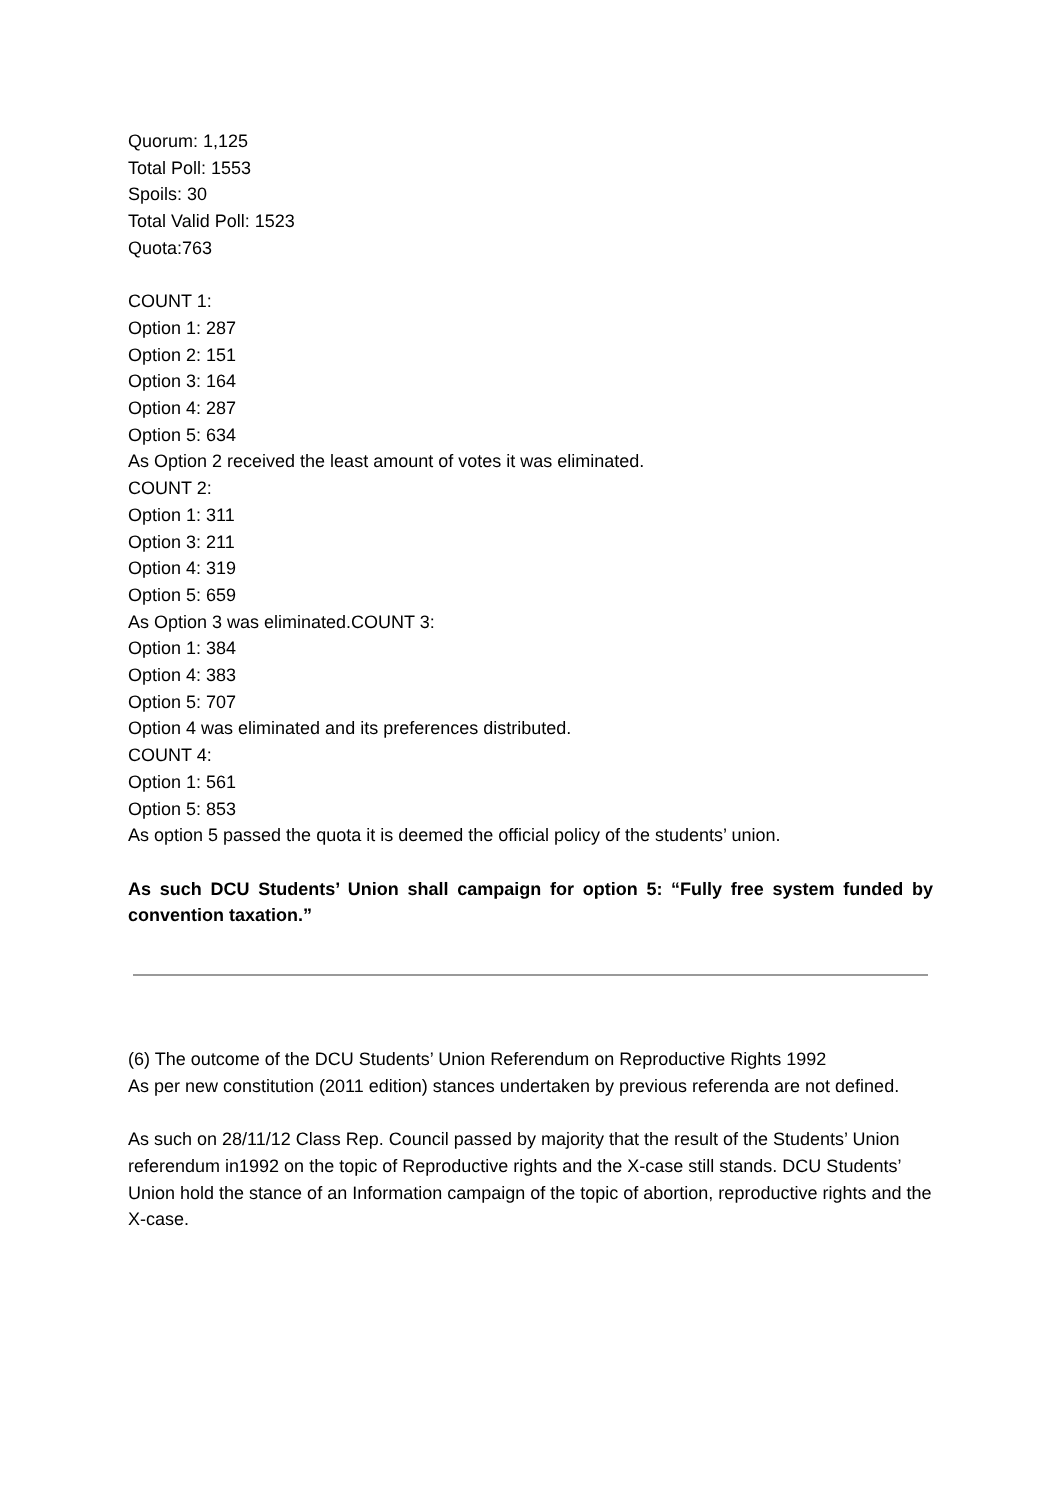Quorum: 1,125
Total Poll: 1553
Spoils: 30
Total Valid Poll: 1523
Quota:763
COUNT 1:
Option 1: 287
Option 2: 151
Option 3: 164
Option 4: 287
Option 5: 634
As Option 2 received the least amount of votes it was eliminated.
COUNT 2:
Option 1: 311
Option 3: 211
Option 4: 319
Option 5: 659
As Option 3 was eliminated.COUNT 3:
Option 1: 384
Option 4: 383
Option 5: 707
Option 4 was eliminated and its preferences distributed.
COUNT 4:
Option 1: 561
Option 5: 853
As option 5 passed the quota it is deemed the official policy of the students’ union.
As such DCU Students’ Union shall campaign for option 5: “Fully free system funded by convention taxation.”
(6) The outcome of the DCU Students’ Union Referendum on Reproductive Rights 1992
As per new constitution (2011 edition) stances undertaken by previous referenda are not defined.
As such on 28/11/12 Class Rep. Council passed by majority that the result of the Students’ Union referendum in1992 on the topic of Reproductive rights and the X-case still stands. DCU Students’ Union hold the stance of an Information campaign of the topic of abortion, reproductive rights and the X-case.